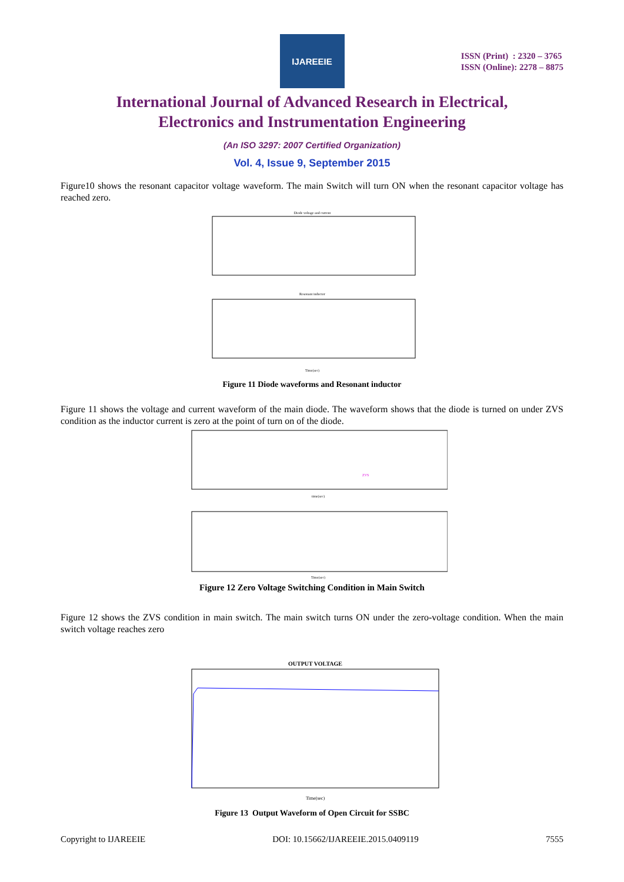IJAREEIE
ISSN (Print) : 2320 – 3765
ISSN (Online): 2278 – 8875
International Journal of Advanced Research in Electrical,
Electronics and Instrumentation Engineering
(An ISO 3297: 2007 Certified Organization)
Vol. 4, Issue 9, September 2015
Figure10 shows the resonant capacitor voltage waveform. The main Switch will turn ON when the resonant capacitor voltage has reached zero.
Diode voltage and current
Resonant inductor
Time(sec)
Figure 11 Diode waveforms and Resonant inductor
Figure 11 shows the voltage and current waveform of the main diode. The waveform shows that the diode is turned on under ZVS condition as the inductor current is zero at the point of turn on of the diode.
time(sec)
ZVS
Time(sec)
Figure 12 Zero Voltage Switching Condition in Main Switch
Figure 12 shows the ZVS condition in main switch. The main switch turns ON under the zero-voltage condition. When the main switch voltage reaches zero
OUTPUT VOLTAGE
Time(sec)
Figure 13 Output Waveform of Open Circuit for SSBC
Copyright to IJAREEIE DOI: 10.15662/IJAREEIE.2015.0409119 7555